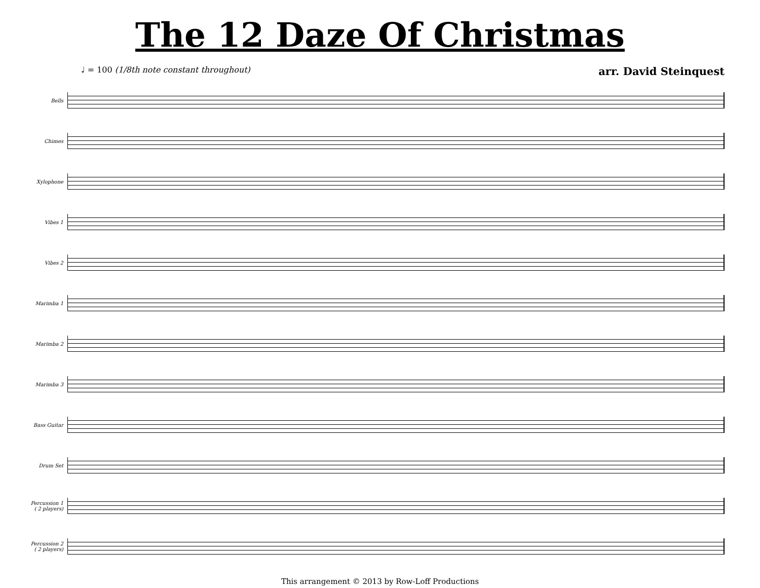The 12 Daze Of Christmas
♩ = 100 (1/8th note constant throughout) arr. David Steinquest
Bells
Chimes
Xylophone
Vibes 1
Vibes 2
Marimba 1
Marimba 2
Marimba 3
Bass Guitar
Drum Set
Percussion 1
( 2 players)
Percussion 2
( 2 players)
This arrangement © 2013 by Row-Loff Productions